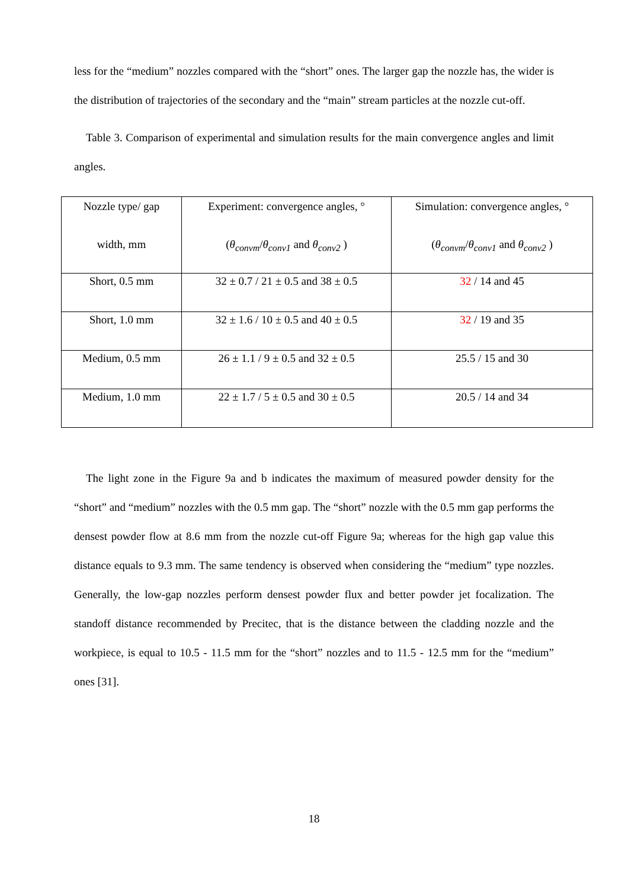less for the “medium” nozzles compared with the “short” ones. The larger gap the nozzle has, the wider is the distribution of trajectories of the secondary and the “main” stream particles at the nozzle cut-off.
Table 3. Comparison of experimental and simulation results for the main convergence angles and limit angles.
| Nozzle type/ gap width, mm | Experiment: convergence angles, ° ( θ<sub>convm</sub> / θ<sub>conv1</sub> and θ<sub>conv2</sub> ) | Simulation: convergence angles, ° ( θ<sub>convm</sub> / θ<sub>conv1</sub> and θ<sub>conv2</sub> ) |
| Short, 0.5 mm | 32 ± 0.7 / 21 ± 0.5 and 38 ± 0.5 | 32 / 14 and 45 |
| Short, 1.0 mm | 32 ± 1.6 / 10 ± 0.5 and 40 ± 0.5 | 32 / 19 and 35 |
| Medium, 0.5 mm | 26 ± 1.1 / 9 ± 0.5 and 32 ± 0.5 | 25.5 / 15 and 30 |
| Medium, 1.0 mm | 22 ± 1.7 / 5 ± 0.5 and 30 ± 0.5 | 20.5 / 14 and 34 |
The light zone in the Figure 9a and b indicates the maximum of measured powder density for the “short” and “medium” nozzles with the 0.5 mm gap. The “short” nozzle with the 0.5 mm gap performs the densest powder flow at 8.6 mm from the nozzle cut-off Figure 9a; whereas for the high gap value this distance equals to 9.3 mm. The same tendency is observed when considering the “medium” type nozzles. Generally, the low-gap nozzles perform densest powder flux and better powder jet focalization. The standoff distance recommended by Precitec, that is the distance between the cladding nozzle and the workpiece, is equal to 10.5 - 11.5 mm for the “short” nozzles and to 11.5 - 12.5 mm for the “medium” ones [31].
18